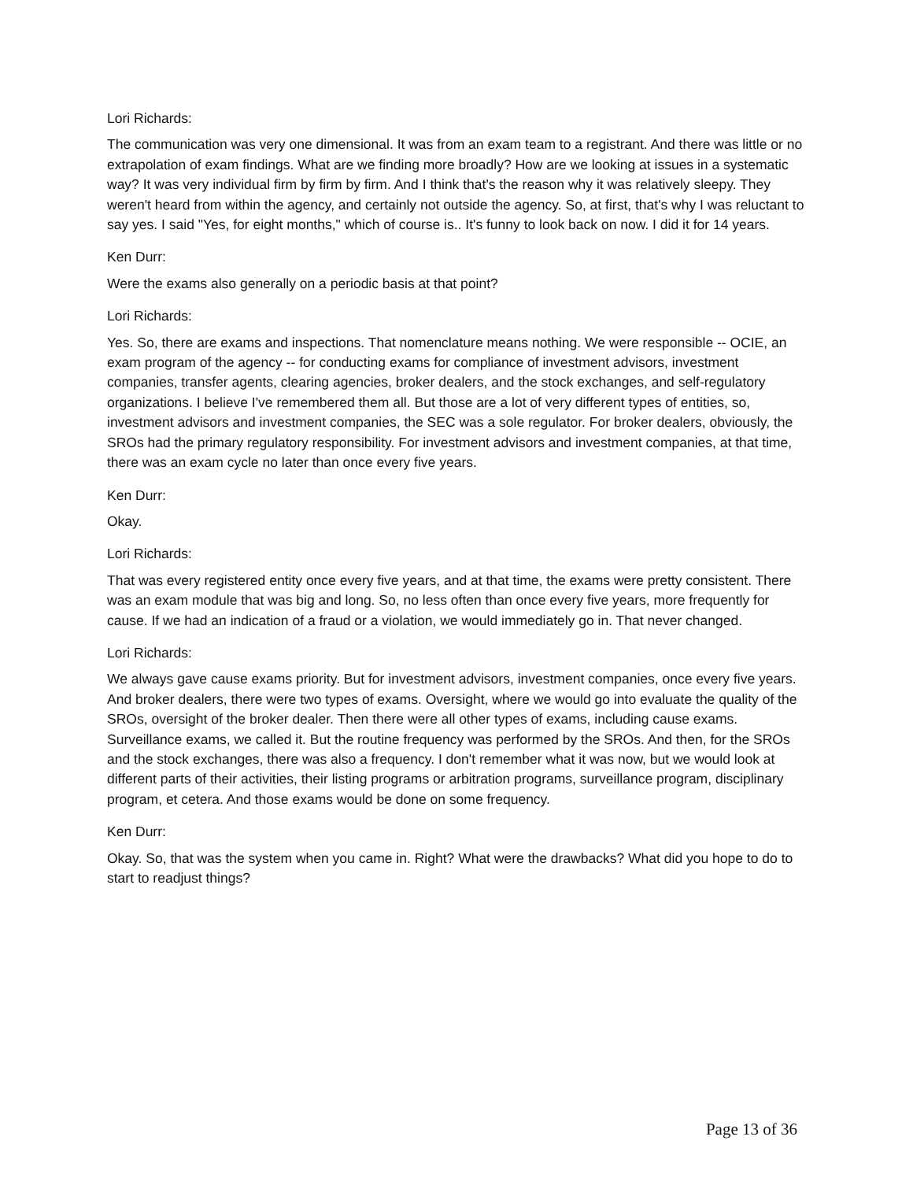Lori Richards:
The communication was very one dimensional. It was from an exam team to a registrant. And there was little or no extrapolation of exam findings. What are we finding more broadly? How are we looking at issues in a systematic way? It was very individual firm by firm by firm. And I think that's the reason why it was relatively sleepy. They weren't heard from within the agency, and certainly not outside the agency. So, at first, that's why I was reluctant to say yes. I said "Yes, for eight months," which of course is.. It's funny to look back on now. I did it for 14 years.
Ken Durr:
Were the exams also generally on a periodic basis at that point?
Lori Richards:
Yes. So, there are exams and inspections. That nomenclature means nothing. We were responsible -- OCIE, an exam program of the agency -- for conducting exams for compliance of investment advisors, investment companies, transfer agents, clearing agencies, broker dealers, and the stock exchanges, and self-regulatory organizations. I believe I've remembered them all. But those are a lot of very different types of entities, so, investment advisors and investment companies, the SEC was a sole regulator. For broker dealers, obviously, the SROs had the primary regulatory responsibility. For investment advisors and investment companies, at that time, there was an exam cycle no later than once every five years.
Ken Durr:
Okay.
Lori Richards:
That was every registered entity once every five years, and at that time, the exams were pretty consistent. There was an exam module that was big and long. So, no less often than once every five years, more frequently for cause. If we had an indication of a fraud or a violation, we would immediately go in. That never changed.
Lori Richards:
We always gave cause exams priority. But for investment advisors, investment companies, once every five years. And broker dealers, there were two types of exams. Oversight, where we would go into evaluate the quality of the SROs, oversight of the broker dealer. Then there were all other types of exams, including cause exams. Surveillance exams, we called it. But the routine frequency was performed by the SROs. And then, for the SROs and the stock exchanges, there was also a frequency. I don't remember what it was now, but we would look at different parts of their activities, their listing programs or arbitration programs, surveillance program, disciplinary program, et cetera. And those exams would be done on some frequency.
Ken Durr:
Okay. So, that was the system when you came in. Right? What were the drawbacks? What did you hope to do to start to readjust things?
Page 13 of 36